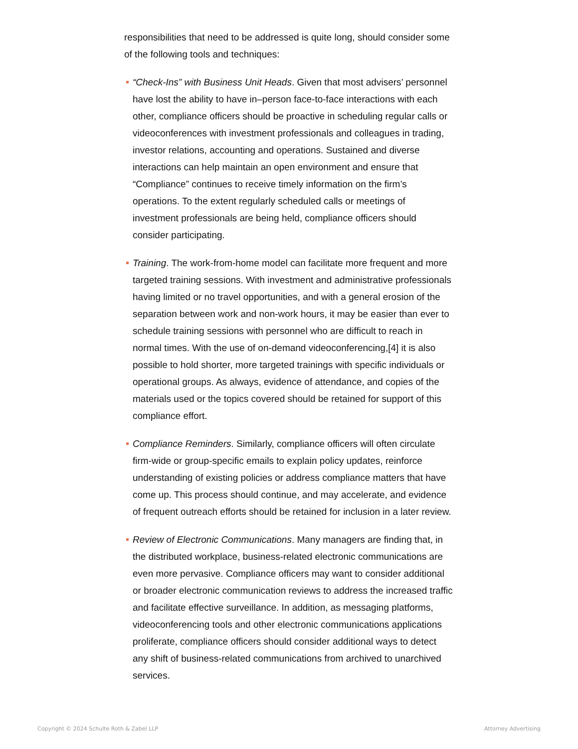responsibilities that need to be addressed is quite long, should consider some of the following tools and techniques:
“Check-Ins” with Business Unit Heads. Given that most advisers’ personnel have lost the ability to have in–person face-to-face interactions with each other, compliance officers should be proactive in scheduling regular calls or videoconferences with investment professionals and colleagues in trading, investor relations, accounting and operations. Sustained and diverse interactions can help maintain an open environment and ensure that “Compliance” continues to receive timely information on the firm’s operations. To the extent regularly scheduled calls or meetings of investment professionals are being held, compliance officers should consider participating.
Training. The work-from-home model can facilitate more frequent and more targeted training sessions. With investment and administrative professionals having limited or no travel opportunities, and with a general erosion of the separation between work and non-work hours, it may be easier than ever to schedule training sessions with personnel who are difficult to reach in normal times. With the use of on-demand videoconferencing,[4] it is also possible to hold shorter, more targeted trainings with specific individuals or operational groups. As always, evidence of attendance, and copies of the materials used or the topics covered should be retained for support of this compliance effort.
Compliance Reminders. Similarly, compliance officers will often circulate firm-wide or group-specific emails to explain policy updates, reinforce understanding of existing policies or address compliance matters that have come up. This process should continue, and may accelerate, and evidence of frequent outreach efforts should be retained for inclusion in a later review.
Review of Electronic Communications. Many managers are finding that, in the distributed workplace, business-related electronic communications are even more pervasive. Compliance officers may want to consider additional or broader electronic communication reviews to address the increased traffic and facilitate effective surveillance. In addition, as messaging platforms, videoconferencing tools and other electronic communications applications proliferate, compliance officers should consider additional ways to detect any shift of business-related communications from archived to unarchived services.
Copyright © 2024 Schulte Roth & Zabel LLP Attorney Advertising